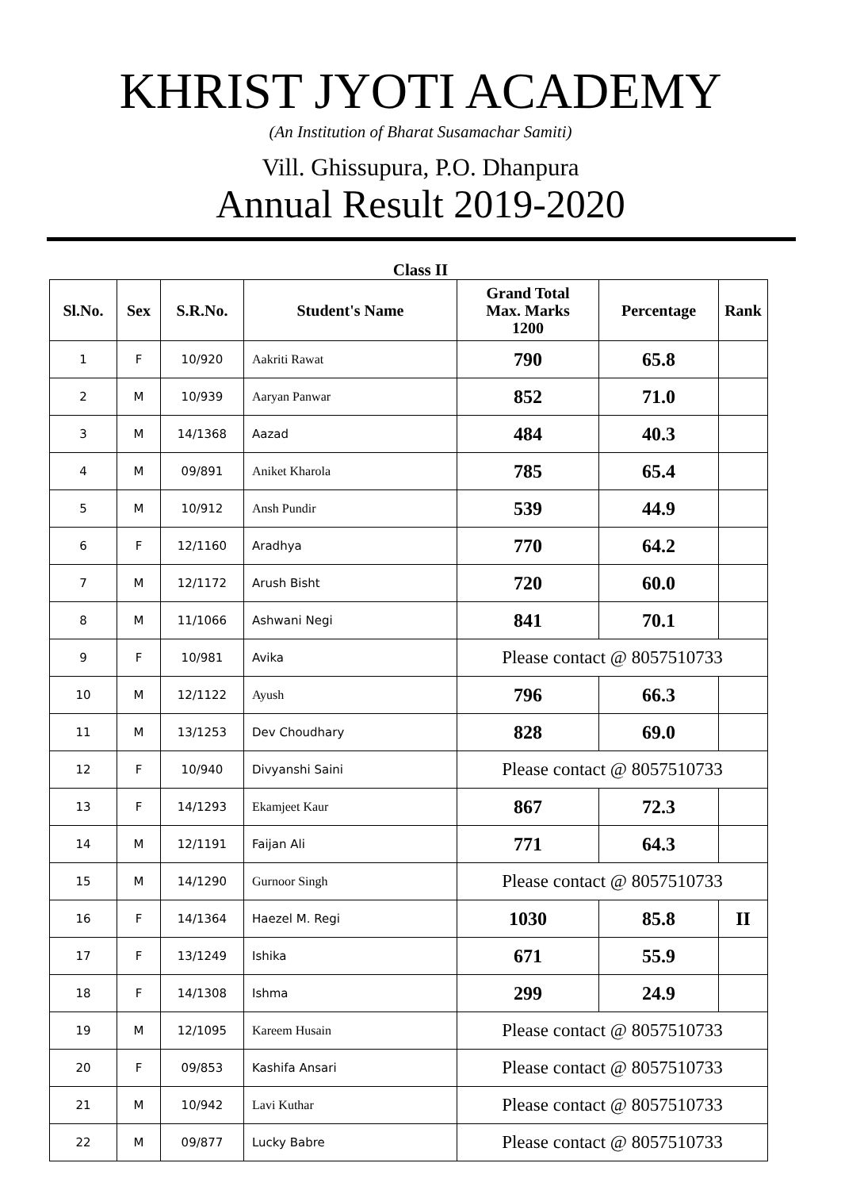KHRIST JYOTI ACADEMY
(An Institution of Bharat Susamachar Samiti)
Vill. Ghissupura, P.O. Dhanpura
Annual Result 2019-2020
Class II
| Sl.No. | Sex | S.R.No. | Student's Name | Grand Total Max. Marks 1200 | Percentage | Rank |
| --- | --- | --- | --- | --- | --- | --- |
| 1 | F | 10/920 | Aakriti Rawat | 790 | 65.8 | |
| 2 | M | 10/939 | Aaryan Panwar | 852 | 71.0 | |
| 3 | M | 14/1368 | Aazad | 484 | 40.3 | |
| 4 | M | 09/891 | Aniket Kharola | 785 | 65.4 | |
| 5 | M | 10/912 | Ansh Pundir | 539 | 44.9 | |
| 6 | F | 12/1160 | Aradhya | 770 | 64.2 | |
| 7 | M | 12/1172 | Arush Bisht | 720 | 60.0 | |
| 8 | M | 11/1066 | Ashwani Negi | 841 | 70.1 | |
| 9 | F | 10/981 | Avika | Please contact @ 8057510733 | | |
| 10 | M | 12/1122 | Ayush | 796 | 66.3 | |
| 11 | M | 13/1253 | Dev Choudhary | 828 | 69.0 | |
| 12 | F | 10/940 | Divyanshi Saini | Please contact @ 8057510733 | | |
| 13 | F | 14/1293 | Ekamjeet Kaur | 867 | 72.3 | |
| 14 | M | 12/1191 | Faijan Ali | 771 | 64.3 | |
| 15 | M | 14/1290 | Gurnoor Singh | Please contact @ 8057510733 | | |
| 16 | F | 14/1364 | Haezel M. Regi | 1030 | 85.8 | II |
| 17 | F | 13/1249 | Ishika | 671 | 55.9 | |
| 18 | F | 14/1308 | Ishma | 299 | 24.9 | |
| 19 | M | 12/1095 | Kareem Husain | Please contact @ 8057510733 | | |
| 20 | F | 09/853 | Kashifa Ansari | Please contact @ 8057510733 | | |
| 21 | M | 10/942 | Lavi Kuthar | Please contact @ 8057510733 | | |
| 22 | M | 09/877 | Lucky Babre | Please contact @ 8057510733 | | |